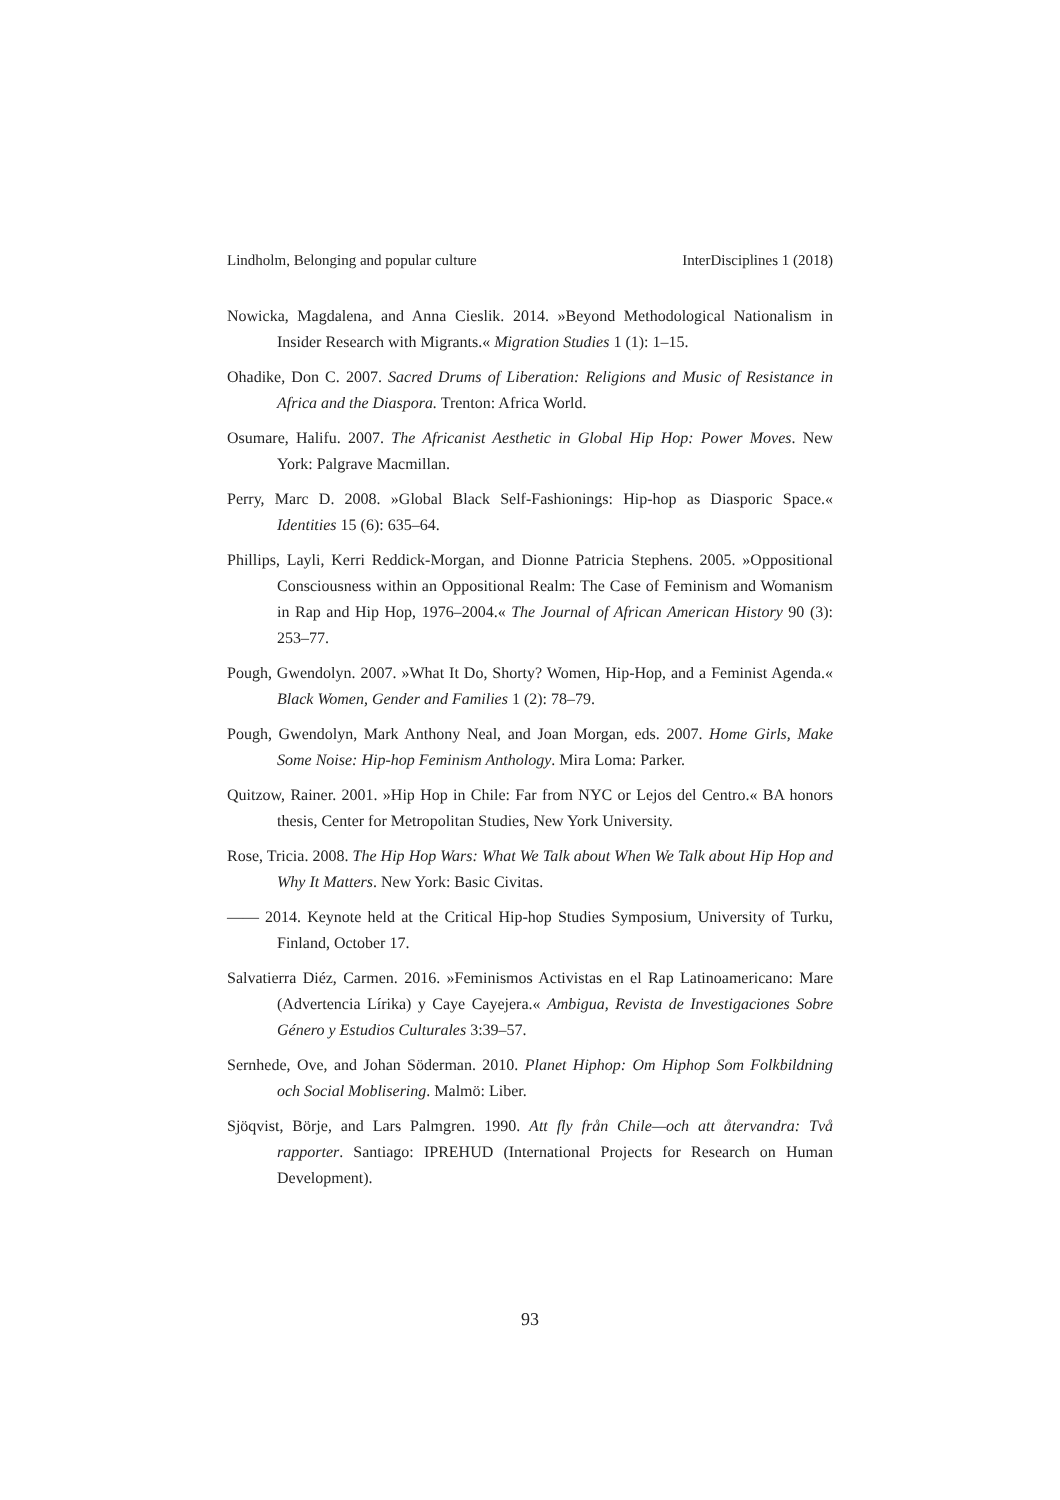Lindholm, Belonging and popular culture InterDisciplines 1 (2018)
Nowicka, Magdalena, and Anna Cieslik. 2014. »Beyond Methodological Nationalism in Insider Research with Migrants.« Migration Studies 1 (1): 1–15.
Ohadike, Don C. 2007. Sacred Drums of Liberation: Religions and Music of Resistance in Africa and the Diaspora. Trenton: Africa World.
Osumare, Halifu. 2007. The Africanist Aesthetic in Global Hip Hop: Power Moves. New York: Palgrave Macmillan.
Perry, Marc D. 2008. »Global Black Self-Fashionings: Hip-hop as Diasporic Space.« Identities 15 (6): 635–64.
Phillips, Layli, Kerri Reddick-Morgan, and Dionne Patricia Stephens. 2005. »Oppositional Consciousness within an Oppositional Realm: The Case of Feminism and Womanism in Rap and Hip Hop, 1976–2004.« The Journal of African American History 90 (3): 253–77.
Pough, Gwendolyn. 2007. »What It Do, Shorty? Women, Hip-Hop, and a Feminist Agenda.« Black Women, Gender and Families 1 (2): 78–79.
Pough, Gwendolyn, Mark Anthony Neal, and Joan Morgan, eds. 2007. Home Girls, Make Some Noise: Hip-hop Feminism Anthology. Mira Loma: Parker.
Quitzow, Rainer. 2001. »Hip Hop in Chile: Far from NYC or Lejos del Centro.« BA honors thesis, Center for Metropolitan Studies, New York University.
Rose, Tricia. 2008. The Hip Hop Wars: What We Talk about When We Talk about Hip Hop and Why It Matters. New York: Basic Civitas.
—— 2014. Keynote held at the Critical Hip-hop Studies Symposium, University of Turku, Finland, October 17.
Salvatierra Diéz, Carmen. 2016. »Feminismos Activistas en el Rap Latinoamericano: Mare (Advertencia Lírika) y Caye Cayejera.« Ambigua, Revista de Investigaciones Sobre Género y Estudios Culturales 3:39–57.
Sernhede, Ove, and Johan Söderman. 2010. Planet Hiphop: Om Hiphop Som Folkbildning och Social Moblisering. Malmö: Liber.
Sjöqvist, Börje, and Lars Palmgren. 1990. Att fly från Chile—och att återvandra: Två rapporter. Santiago: IPREHUD (International Projects for Research on Human Development).
93